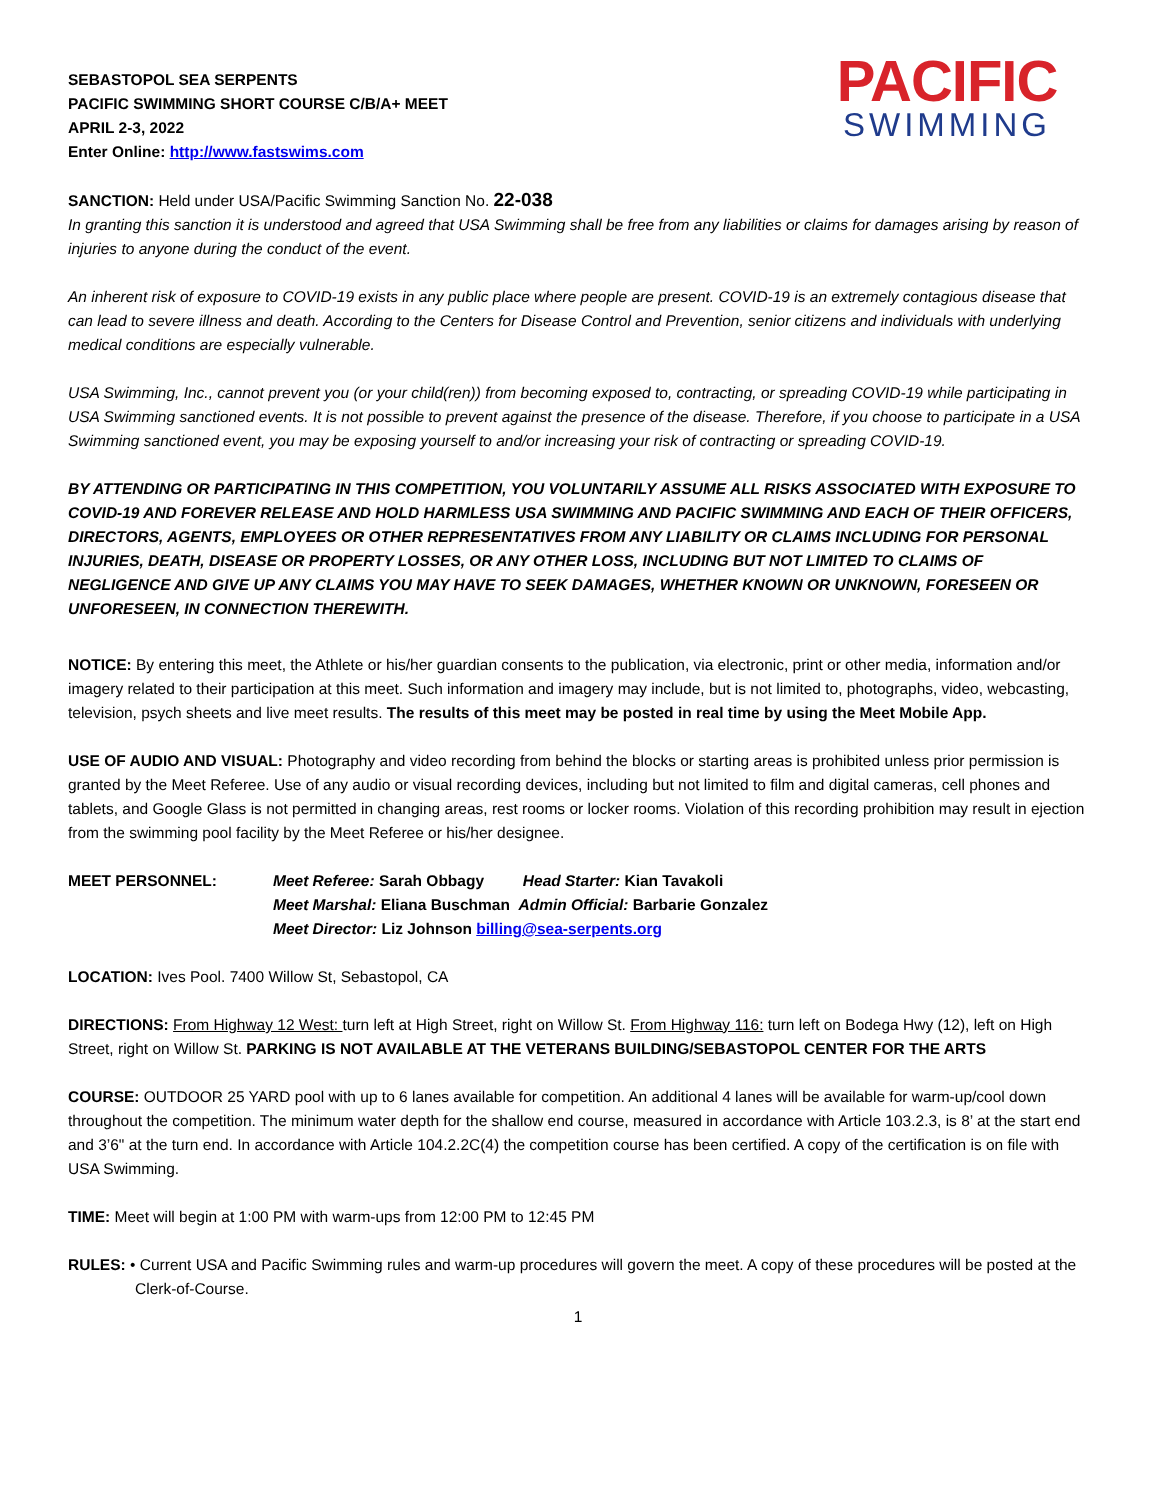PACIFIC
SWIMMING
SEBASTOPOL SEA SERPENTS
PACIFIC SWIMMING SHORT COURSE C/B/A+ MEET
APRIL 2-3, 2022
Enter Online: http://www.fastswims.com
SANCTION: Held under USA/Pacific Swimming Sanction No. 22-038
In granting this sanction it is understood and agreed that USA Swimming shall be free from any liabilities or claims for damages arising by reason of injuries to anyone during the conduct of the event.
An inherent risk of exposure to COVID-19 exists in any public place where people are present. COVID-19 is an extremely contagious disease that can lead to severe illness and death. According to the Centers for Disease Control and Prevention, senior citizens and individuals with underlying medical conditions are especially vulnerable.
USA Swimming, Inc., cannot prevent you (or your child(ren)) from becoming exposed to, contracting, or spreading COVID-19 while participating in USA Swimming sanctioned events. It is not possible to prevent against the presence of the disease. Therefore, if you choose to participate in a USA Swimming sanctioned event, you may be exposing yourself to and/or increasing your risk of contracting or spreading COVID-19.
BY ATTENDING OR PARTICIPATING IN THIS COMPETITION, YOU VOLUNTARILY ASSUME ALL RISKS ASSOCIATED WITH EXPOSURE TO COVID-19 AND FOREVER RELEASE AND HOLD HARMLESS USA SWIMMING AND PACIFIC SWIMMING AND EACH OF THEIR OFFICERS, DIRECTORS, AGENTS, EMPLOYEES OR OTHER REPRESENTATIVES FROM ANY LIABILITY OR CLAIMS INCLUDING FOR PERSONAL INJURIES, DEATH, DISEASE OR PROPERTY LOSSES, OR ANY OTHER LOSS, INCLUDING BUT NOT LIMITED TO CLAIMS OF NEGLIGENCE AND GIVE UP ANY CLAIMS YOU MAY HAVE TO SEEK DAMAGES, WHETHER KNOWN OR UNKNOWN, FORESEEN OR UNFORESEEN, IN CONNECTION THEREWITH.
NOTICE: By entering this meet, the Athlete or his/her guardian consents to the publication, via electronic, print or other media, information and/or imagery related to their participation at this meet. Such information and imagery may include, but is not limited to, photographs, video, webcasting, television, psych sheets and live meet results. The results of this meet may be posted in real time by using the Meet Mobile App.
USE OF AUDIO AND VISUAL: Photography and video recording from behind the blocks or starting areas is prohibited unless prior permission is granted by the Meet Referee. Use of any audio or visual recording devices, including but not limited to film and digital cameras, cell phones and tablets, and Google Glass is not permitted in changing areas, rest rooms or locker rooms. Violation of this recording prohibition may result in ejection from the swimming pool facility by the Meet Referee or his/her designee.
MEET PERSONNEL: Meet Referee: Sarah Obbagy Head Starter: Kian Tavakoli
Meet Marshal: Eliana Buschman Admin Official: Barbarie Gonzalez
Meet Director: Liz Johnson billing@sea-serpents.org
LOCATION: Ives Pool. 7400 Willow St, Sebastopol, CA
DIRECTIONS: From Highway 12 West: turn left at High Street, right on Willow St. From Highway 116: turn left on Bodega Hwy (12), left on High Street, right on Willow St. PARKING IS NOT AVAILABLE AT THE VETERANS BUILDING/SEBASTOPOL CENTER FOR THE ARTS
COURSE: OUTDOOR 25 YARD pool with up to 6 lanes available for competition. An additional 4 lanes will be available for warm-up/cool down throughout the competition. The minimum water depth for the shallow end course, measured in accordance with Article 103.2.3, is 8’ at the start end and 3’6" at the turn end. In accordance with Article 104.2.2C(4) the competition course has been certified. A copy of the certification is on file with USA Swimming.
TIME: Meet will begin at 1:00 PM with warm-ups from 12:00 PM to 12:45 PM
RULES: • Current USA and Pacific Swimming rules and warm-up procedures will govern the meet. A copy of these procedures will be posted at the Clerk-of-Course.
1